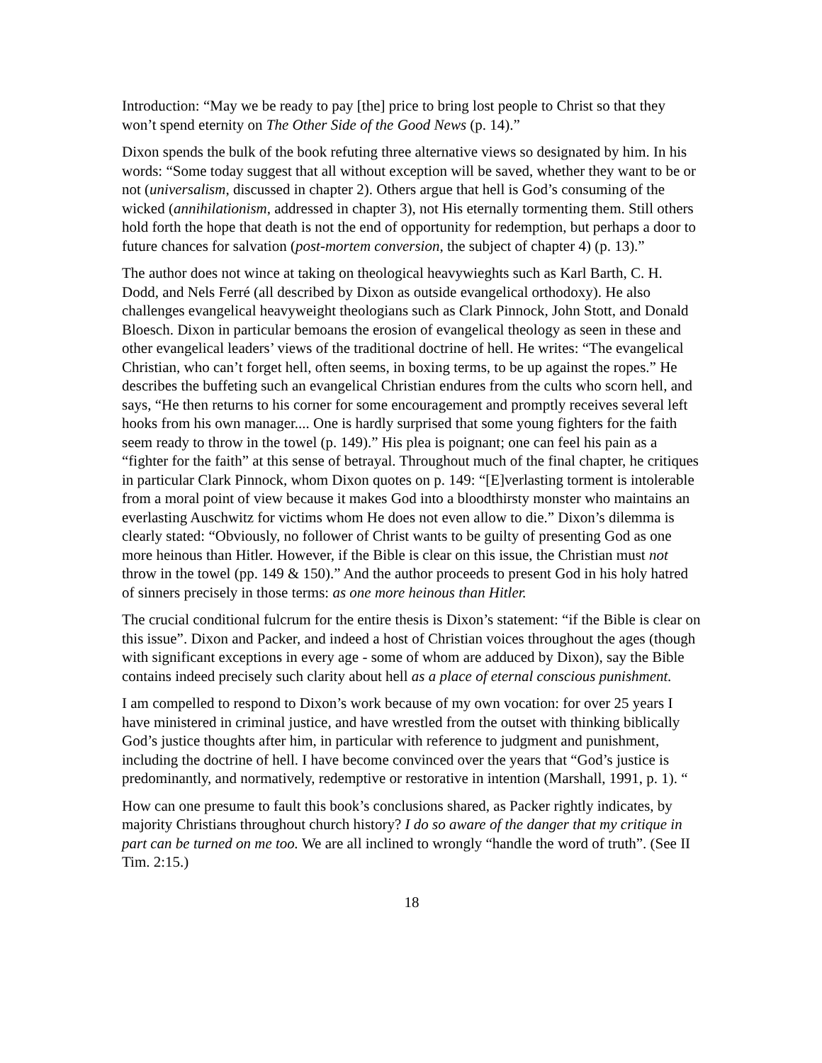Introduction: “May we be ready to pay [the] price to bring lost people to Christ so that they won’t spend eternity on The Other Side of the Good News (p. 14).”
Dixon spends the bulk of the book refuting three alternative views so designated by him. In his words: “Some today suggest that all without exception will be saved, whether they want to be or not (universalism, discussed in chapter 2). Others argue that hell is God’s consuming of the wicked (annihilationism, addressed in chapter 3), not His eternally tormenting them. Still others hold forth the hope that death is not the end of opportunity for redemption, but perhaps a door to future chances for salvation (post-mortem conversion, the subject of chapter 4) (p. 13).”
The author does not wince at taking on theological heavywieghts such as Karl Barth, C. H. Dodd, and Nels Ferré (all described by Dixon as outside evangelical orthodoxy). He also challenges evangelical heavyweight theologians such as Clark Pinnock, John Stott, and Donald Bloesch. Dixon in particular bemoans the erosion of evangelical theology as seen in these and other evangelical leaders’ views of the traditional doctrine of hell. He writes: “The evangelical Christian, who can’t forget hell, often seems, in boxing terms, to be up against the ropes.” He describes the buffeting such an evangelical Christian endures from the cults who scorn hell, and says, “He then returns to his corner for some encouragement and promptly receives several left hooks from his own manager.... One is hardly surprised that some young fighters for the faith seem ready to throw in the towel (p. 149).” His plea is poignant; one can feel his pain as a “fighter for the faith” at this sense of betrayal. Throughout much of the final chapter, he critiques in particular Clark Pinnock, whom Dixon quotes on p. 149: “[E]verlasting torment is intolerable from a moral point of view because it makes God into a bloodthirsty monster who maintains an everlasting Auschwitz for victims whom He does not even allow to die.” Dixon’s dilemma is clearly stated: “Obviously, no follower of Christ wants to be guilty of presenting God as one more heinous than Hitler. However, if the Bible is clear on this issue, the Christian must not throw in the towel (pp. 149 & 150).” And the author proceeds to present God in his holy hatred of sinners precisely in those terms: as one more heinous than Hitler.
The crucial conditional fulcrum for the entire thesis is Dixon’s statement: “if the Bible is clear on this issue”. Dixon and Packer, and indeed a host of Christian voices throughout the ages (though with significant exceptions in every age - some of whom are adduced by Dixon), say the Bible contains indeed precisely such clarity about hell as a place of eternal conscious punishment.
I am compelled to respond to Dixon’s work because of my own vocation: for over 25 years I have ministered in criminal justice, and have wrestled from the outset with thinking biblically God’s justice thoughts after him, in particular with reference to judgment and punishment, including the doctrine of hell. I have become convinced over the years that “God’s justice is predominantly, and normatively, redemptive or restorative in intention (Marshall, 1991, p. 1). “
How can one presume to fault this book’s conclusions shared, as Packer rightly indicates, by majority Christians throughout church history? I do so aware of the danger that my critique in part can be turned on me too. We are all inclined to wrongly “handle the word of truth”. (See II Tim. 2:15.)
18